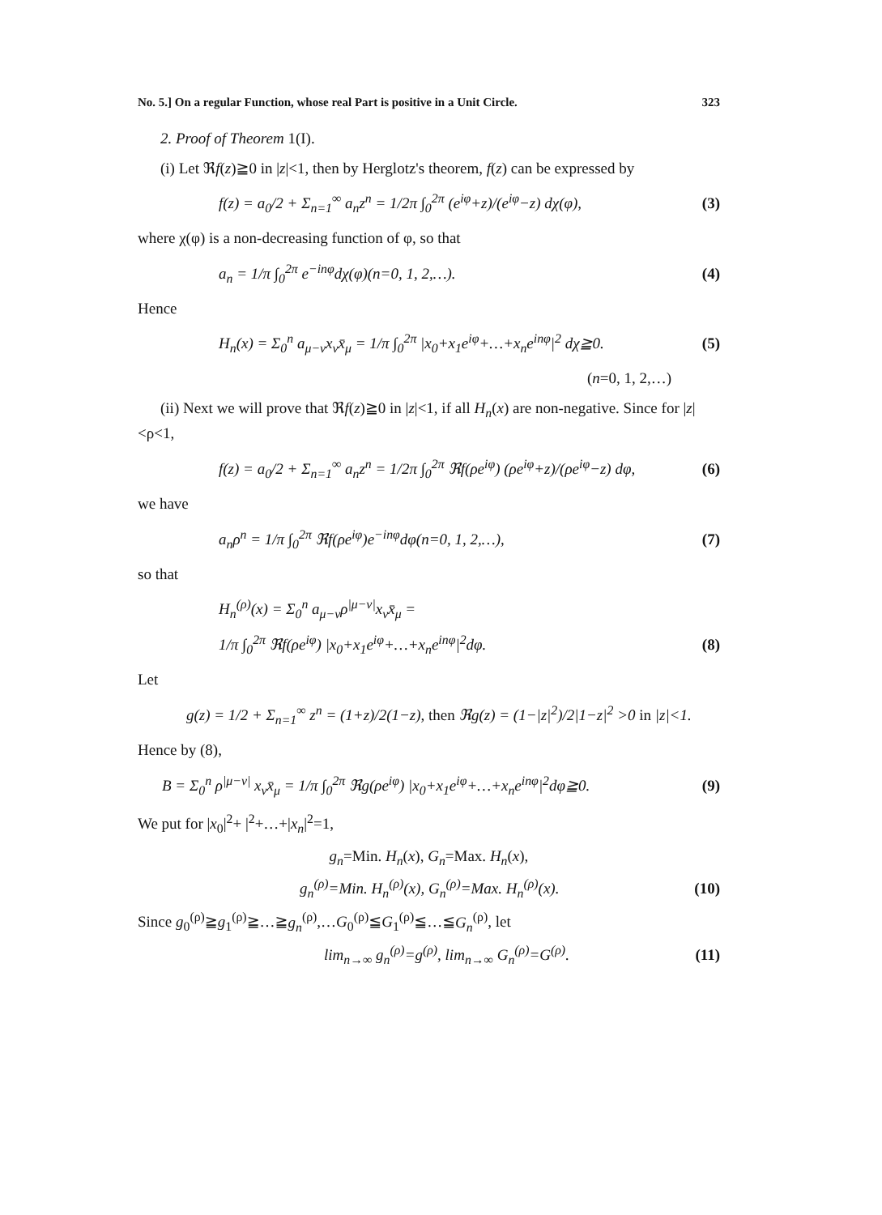No. 5.] On a regular Function, whose real Part is positive in a Unit Circle. 323
2. Proof of Theorem 1(I).
(i) Let ℜf(z)≧0 in |z|<1, then by Herglotz's theorem, f(z) can be expressed by
f(z) = a<sub>0</sub>/2 + Σ<sub>n=1</sub><sup>∞</sup> a<sub>n</sub>z<sup>n</sup> = 1/2π ∫<sub>0</sub><sup>2π</sup> (e<sup>iφ</sup>+z)/(e<sup>iφ</sup>−z) dχ(φ), (3)
where χ(φ) is a non-decreasing function of φ, so that
a<sub>n</sub> = 1/π ∫<sub>0</sub><sup>2π</sup> e<sup>−inφ</sup>dχ(φ)(n=0, 1, 2,…). (4)
Hence
H<sub>n</sub>(x) = Σ<sub>0</sub><sup>n</sup> a<sub>μ−ν</sub>x<sub>ν</sub>x̄<sub>μ</sub> = 1/π ∫<sub>0</sub><sup>2π</sup> |x<sub>0</sub>+x<sub>1</sub>e<sup>iφ</sup>+…+x<sub>n</sub>e<sup>inφ</sup>|<sup>2</sup> dχ≧0. (5)
(n=0, 1, 2,…)
(ii) Next we will prove that ℜf(z)≧0 in |z|<1, if all H<sub>n</sub>(x) are non-negative. Since for |z|<ρ<1,
f(z) = a<sub>0</sub>/2 + Σ<sub>n=1</sub><sup>∞</sup> a<sub>n</sub>z<sup>n</sup> = 1/2π ∫<sub>0</sub><sup>2π</sup> ℜf(ρe<sup>iφ</sup>) (ρe<sup>iφ</sup>+z)/(ρe<sup>iφ</sup>−z) dφ, (6)
we have
a<sub>n</sub>ρ<sup>n</sup> = 1/π ∫<sub>0</sub><sup>2π</sup> ℜf(ρe<sup>iφ</sup>)e<sup>−inφ</sup>dφ(n=0, 1, 2,…), (7)
so that
H<sub>n</sub><sup>(ρ)</sup>(x) = Σ<sub>0</sub><sup>n</sup> a<sub>μ−ν</sub>ρ<sup>|μ−ν|</sup>x<sub>ν</sub>x̄<sub>μ</sub> =
1/π ∫<sub>0</sub><sup>2π</sup> ℜf(ρe<sup>iφ</sup>) |x<sub>0</sub>+x<sub>1</sub>e<sup>iφ</sup>+…+x<sub>n</sub>e<sup>inφ</sup>|<sup>2</sup>dφ. (8)
Let
g(z) = 1/2 + Σ<sub>n=1</sub><sup>∞</sup> z<sup>n</sup> = (1+z)/2(1−z), then ℜg(z) = (1−|z|<sup>2</sup>)/2|1−z|<sup>2</sup> >0 in |z|<1.
Hence by (8),
B = Σ<sub>0</sub><sup>n</sup> ρ<sup>|μ−ν|</sup> x<sub>ν</sub>x̄<sub>μ</sub> = 1/π ∫<sub>0</sub><sup>2π</sup> ℜg(ρe<sup>iφ</sup>) |x<sub>0</sub>+x<sub>1</sub>e<sup>iφ</sup>+…+x<sub>n</sub>e<sup>inφ</sup>|<sup>2</sup>dφ≧0. (9)
We put for |x<sub>0</sub>|<sup>2</sup>+ |<sup>2</sup>+…+|x<sub>n</sub>|<sup>2</sup>=1,
g<sub>n</sub>=Min. H<sub>n</sub>(x), G<sub>n</sub>=Max. H<sub>n</sub>(x),
g<sub>n</sub><sup>(ρ)</sup>=Min. H<sub>n</sub><sup>(ρ)</sup>(x), G<sub>n</sub><sup>(ρ)</sup>=Max. H<sub>n</sub><sup>(ρ)</sup>(x). (10)
Since g<sub>0</sub><sup>(ρ)</sup>≧g<sub>1</sub><sup>(ρ)</sup>≧…≧g<sub>n</sub><sup>(ρ)</sup>,…G<sub>0</sub><sup>(ρ)</sup>≦G<sub>1</sub><sup>(ρ)</sup>≦…≦G<sub>n</sub><sup>(ρ)</sup>, let
lim<sub>n→∞</sub> g<sub>n</sub><sup>(ρ)</sup>=g<sup>(ρ)</sup>, lim<sub>n→∞</sub> G<sub>n</sub><sup>(ρ)</sup>=G<sup>(ρ)</sup>. (11)